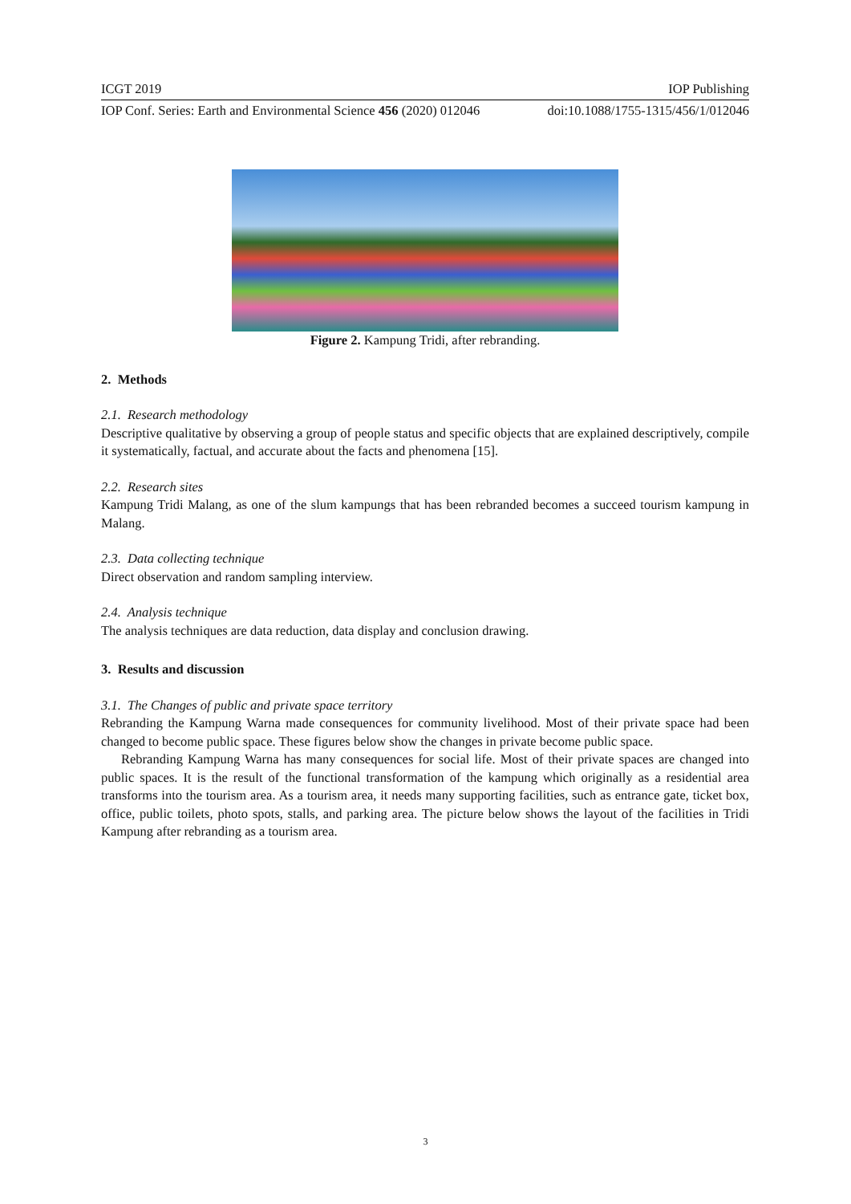ICGT 2019 IOP Publishing
IOP Conf. Series: Earth and Environmental Science 456 (2020) 012046 doi:10.1088/1755-1315/456/1/012046
Figure 2. Kampung Tridi, after rebranding.
2. Methods
2.1. Research methodology
Descriptive qualitative by observing a group of people status and specific objects that are explained descriptively, compile it systematically, factual, and accurate about the facts and phenomena [15].
2.2. Research sites
Kampung Tridi Malang, as one of the slum kampungs that has been rebranded becomes a succeed tourism kampung in Malang.
2.3. Data collecting technique
Direct observation and random sampling interview.
2.4. Analysis technique
The analysis techniques are data reduction, data display and conclusion drawing.
3. Results and discussion
3.1. The Changes of public and private space territory
Rebranding the Kampung Warna made consequences for community livelihood. Most of their private space had been changed to become public space. These figures below show the changes in private become public space.
Rebranding Kampung Warna has many consequences for social life. Most of their private spaces are changed into public spaces. It is the result of the functional transformation of the kampung which originally as a residential area transforms into the tourism area. As a tourism area, it needs many supporting facilities, such as entrance gate, ticket box, office, public toilets, photo spots, stalls, and parking area. The picture below shows the layout of the facilities in Tridi Kampung after rebranding as a tourism area.
3